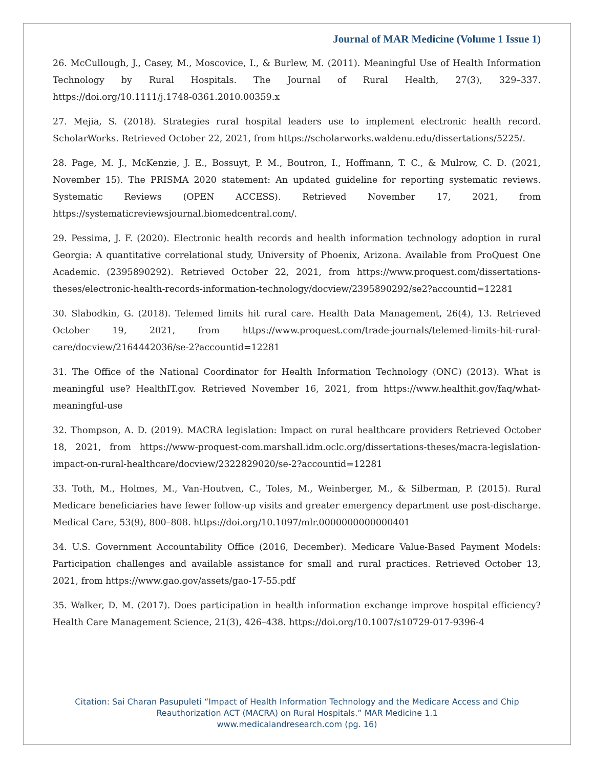Journal of MAR Medicine (Volume 1 Issue 1)
26. McCullough, J., Casey, M., Moscovice, I., & Burlew, M. (2011). Meaningful Use of Health Information Technology by Rural Hospitals. The Journal of Rural Health, 27(3), 329–337. https://doi.org/10.1111/j.1748-0361.2010.00359.x
27. Mejia, S. (2018). Strategies rural hospital leaders use to implement electronic health record. ScholarWorks. Retrieved October 22, 2021, from https://scholarworks.waldenu.edu/dissertations/5225/.
28. Page, M. J., McKenzie, J. E., Bossuyt, P. M., Boutron, I., Hoffmann, T. C., & Mulrow, C. D. (2021, November 15). The PRISMA 2020 statement: An updated guideline for reporting systematic reviews. Systematic Reviews (OPEN ACCESS). Retrieved November 17, 2021, from https://systematicreviewsjournal.biomedcentral.com/.
29. Pessima, J. F. (2020). Electronic health records and health information technology adoption in rural Georgia: A quantitative correlational study, University of Phoenix, Arizona. Available from ProQuest One Academic. (2395890292). Retrieved October 22, 2021, from https://www.proquest.com/dissertations-theses/electronic-health-records-information-technology/docview/2395890292/se2?accountid=12281
30. Slabodkin, G. (2018). Telemed limits hit rural care. Health Data Management, 26(4), 13. Retrieved October 19, 2021, from https://www.proquest.com/trade-journals/telemed-limits-hit-rural-care/docview/2164442036/se-2?accountid=12281
31. The Office of the National Coordinator for Health Information Technology (ONC) (2013). What is meaningful use? HealthIT.gov. Retrieved November 16, 2021, from https://www.healthit.gov/faq/what-meaningful-use
32. Thompson, A. D. (2019). MACRA legislation: Impact on rural healthcare providers Retrieved October 18, 2021, from https://www-proquest-com.marshall.idm.oclc.org/dissertations-theses/macra-legislation-impact-on-rural-healthcare/docview/2322829020/se-2?accountid=12281
33. Toth, M., Holmes, M., Van-Houtven, C., Toles, M., Weinberger, M., & Silberman, P. (2015). Rural Medicare beneficiaries have fewer follow-up visits and greater emergency department use post-discharge. Medical Care, 53(9), 800–808. https://doi.org/10.1097/mlr.0000000000000401
34. U.S. Government Accountability Office (2016, December). Medicare Value-Based Payment Models: Participation challenges and available assistance for small and rural practices. Retrieved October 13, 2021, from https://www.gao.gov/assets/gao-17-55.pdf
35. Walker, D. M. (2017). Does participation in health information exchange improve hospital efficiency? Health Care Management Science, 21(3), 426–438. https://doi.org/10.1007/s10729-017-9396-4
Citation: Sai Charan Pasupuleti “Impact of Health Information Technology and the Medicare Access and Chip
Reauthorization ACT (MACRA) on Rural Hospitals.” MAR Medicine 1.1
www.medicalandresearch.com (pg. 16)